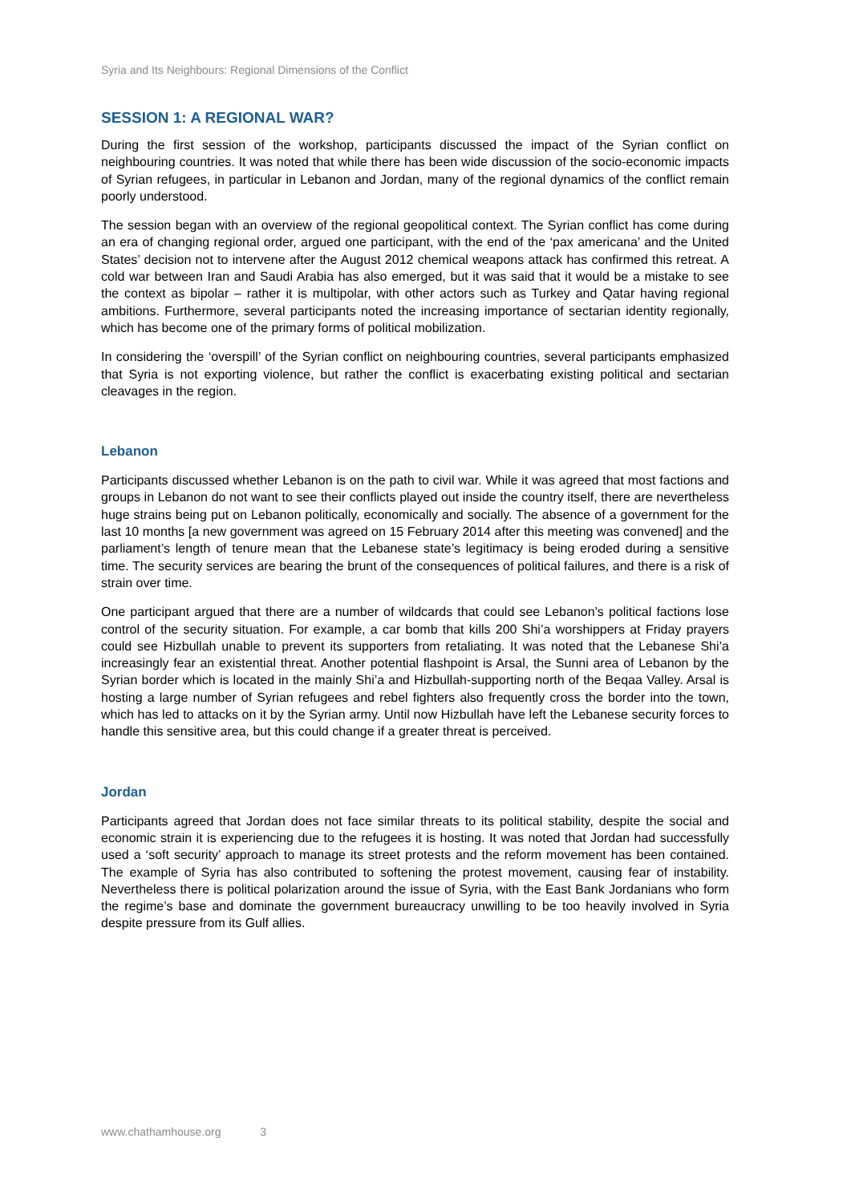Syria and Its Neighbours: Regional Dimensions of the Conflict
SESSION 1: A REGIONAL WAR?
During the first session of the workshop, participants discussed the impact of the Syrian conflict on neighbouring countries. It was noted that while there has been wide discussion of the socio-economic impacts of Syrian refugees, in particular in Lebanon and Jordan, many of the regional dynamics of the conflict remain poorly understood.
The session began with an overview of the regional geopolitical context. The Syrian conflict has come during an era of changing regional order, argued one participant, with the end of the ‘pax americana’ and the United States’ decision not to intervene after the August 2012 chemical weapons attack has confirmed this retreat. A cold war between Iran and Saudi Arabia has also emerged, but it was said that it would be a mistake to see the context as bipolar – rather it is multipolar, with other actors such as Turkey and Qatar having regional ambitions. Furthermore, several participants noted the increasing importance of sectarian identity regionally, which has become one of the primary forms of political mobilization.
In considering the ‘overspill’ of the Syrian conflict on neighbouring countries, several participants emphasized that Syria is not exporting violence, but rather the conflict is exacerbating existing political and sectarian cleavages in the region.
Lebanon
Participants discussed whether Lebanon is on the path to civil war. While it was agreed that most factions and groups in Lebanon do not want to see their conflicts played out inside the country itself, there are nevertheless huge strains being put on Lebanon politically, economically and socially. The absence of a government for the last 10 months [a new government was agreed on 15 February 2014 after this meeting was convened] and the parliament’s length of tenure mean that the Lebanese state’s legitimacy is being eroded during a sensitive time. The security services are bearing the brunt of the consequences of political failures, and there is a risk of strain over time.
One participant argued that there are a number of wildcards that could see Lebanon’s political factions lose control of the security situation. For example, a car bomb that kills 200 Shi’a worshippers at Friday prayers could see Hizbullah unable to prevent its supporters from retaliating. It was noted that the Lebanese Shi’a increasingly fear an existential threat. Another potential flashpoint is Arsal, the Sunni area of Lebanon by the Syrian border which is located in the mainly Shi’a and Hizbullah-supporting north of the Beqaa Valley. Arsal is hosting a large number of Syrian refugees and rebel fighters also frequently cross the border into the town, which has led to attacks on it by the Syrian army. Until now Hizbullah have left the Lebanese security forces to handle this sensitive area, but this could change if a greater threat is perceived.
Jordan
Participants agreed that Jordan does not face similar threats to its political stability, despite the social and economic strain it is experiencing due to the refugees it is hosting. It was noted that Jordan had successfully used a ‘soft security’ approach to manage its street protests and the reform movement has been contained. The example of Syria has also contributed to softening the protest movement, causing fear of instability. Nevertheless there is political polarization around the issue of Syria, with the East Bank Jordanians who form the regime’s base and dominate the government bureaucracy unwilling to be too heavily involved in Syria despite pressure from its Gulf allies.
www.chathamhouse.org 3